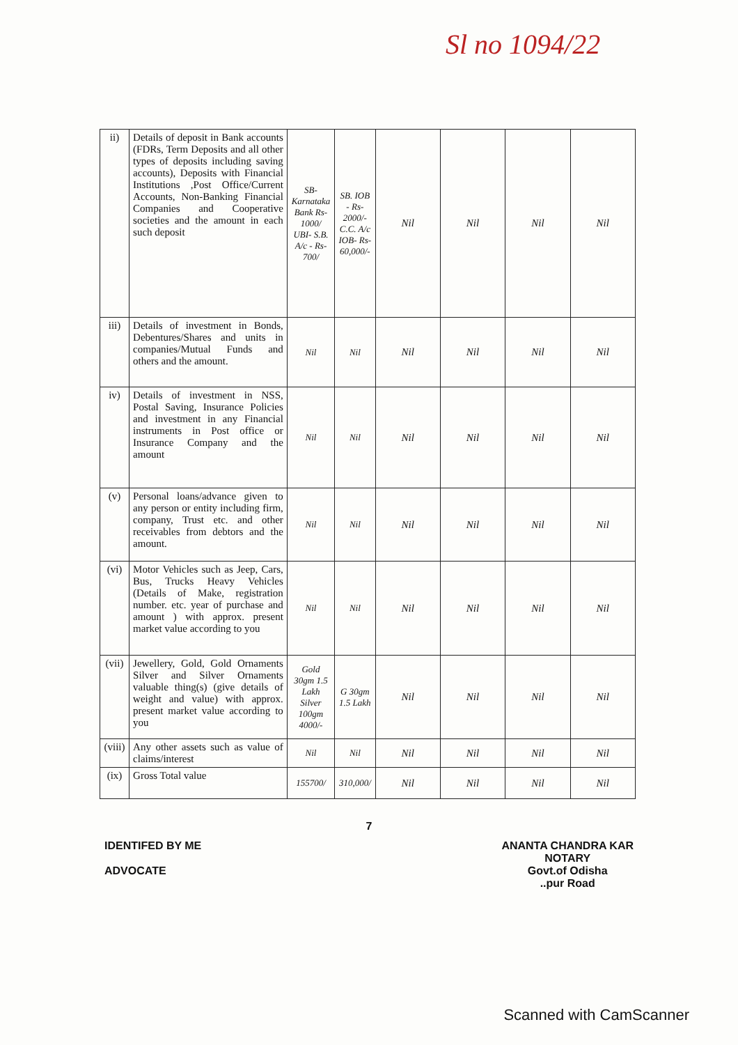Sl no 1094/22
| ii) | Details of deposit in Bank accounts (FDRs, Term Deposits and all other types of deposits including saving accounts), Deposits with Financial Institutions ,Post Office/Current Accounts, Non-Banking Financial Companies and Cooperative societies and the amount in each such deposit | SB- Karnataka Bank Rs-1000/ UBI- S.B. A/c - Rs-700/ | SB. IOB - Rs-2000/- C.C. A/c IOB- Rs-60,000/- | Nil | Nil | Nil | Nil |
| iii) | Details of investment in Bonds, Debentures/Shares and units in companies/Mutual Funds and others and the amount. | Nil | Nil | Nil | Nil | Nil | Nil |
| iv) | Details of investment in NSS, Postal Saving, Insurance Policies and investment in any Financial instruments in Post office or Insurance Company and the amount | Nil | Nil | Nil | Nil | Nil | Nil |
| (v) | Personal loans/advance given to any person or entity including firm, company, Trust etc. and other receivables from debtors and the amount. | Nil | Nil | Nil | Nil | Nil | Nil |
| (vi) | Motor Vehicles such as Jeep, Cars, Bus, Trucks Heavy Vehicles (Details of Make, registration number. etc. year of purchase and amount ) with approx. present market value according to you | Nil | Nil | Nil | Nil | Nil | Nil |
| (vii) | Jewellery, Gold, Gold Ornaments Silver and Silver Ornaments valuable thing(s) (give details of weight and value) with approx. present market value according to you | Gold 30gm 1.5 Lakh Silver 100gm 4000/- | G 30gm 1.5 Lakh | Nil | Nil | Nil | Nil |
| (viii) | Any other assets such as value of claims/interest | Nil | Nil | Nil | Nil | Nil | Nil |
| (ix) | Gross Total value | 155700/ | 310,000/ | Nil | Nil | Nil | Nil |
7
IDENTIFED BY ME
ADVOCATE
ANANTA CHANDRA KAR
NOTARY
Govt.of Odisha
..pur Road
Scanned with CamScanner